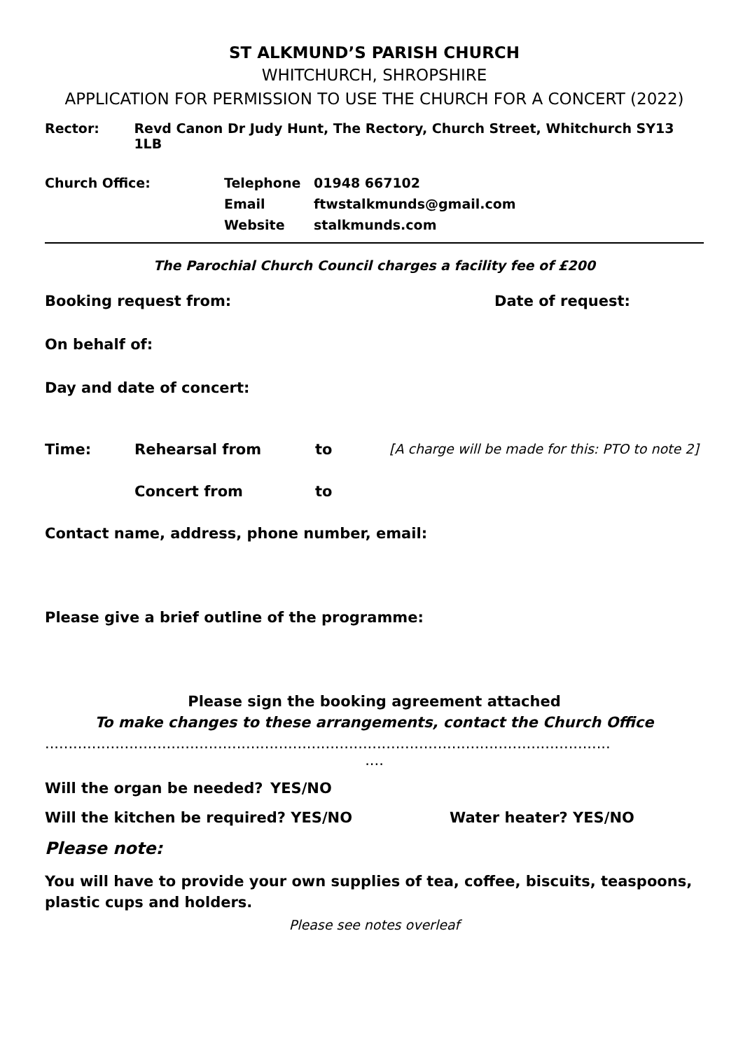ST ALKMUND’S PARISH CHURCH
WHITCHURCH, SHROPSHIRE
APPLICATION FOR PERMISSION TO USE THE CHURCH FOR A CONCERT (2022)
Rector: Revd Canon Dr Judy Hunt, The Rectory, Church Street, Whitchurch SY13 1LB
Church Office: Telephone
Email
Website 01948 667102
ftwstalkmunds@gmail.com
stalkmunds.com
The Parochial Church Council charges a facility fee of £200
Booking request from: Date of request:
On behalf of:
Day and date of concert:
Time: Rehearsal from to [A charge will be made for this: PTO to note 2]
Concert from to
Contact name, address, phone number, email:
Please give a brief outline of the programme:
Please sign the booking agreement attached
To make changes to these arrangements, contact the Church Office
.........................................................................................................................
....
Will the organ be needed? YES/NO
Will the kitchen be required? YES/NO Water heater? YES/NO
Please note:
You will have to provide your own supplies of tea, coffee, biscuits, teaspoons, plastic cups and holders.
Please see notes overleaf